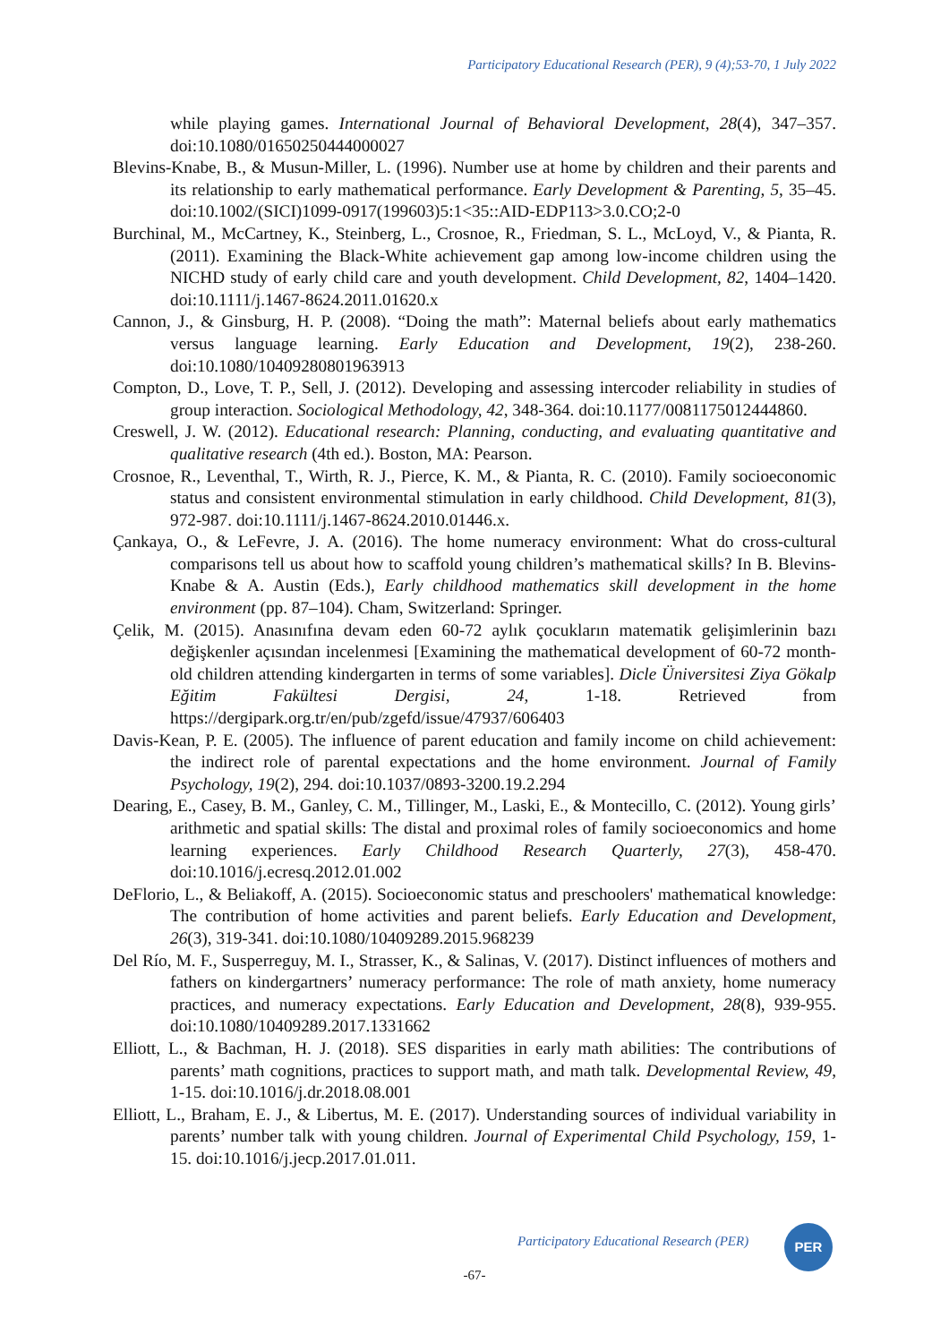Participatory Educational Research (PER), 9 (4);53-70, 1 July 2022
while playing games. International Journal of Behavioral Development, 28(4), 347–357. doi:10.1080/01650250444000027
Blevins-Knabe, B., & Musun-Miller, L. (1996). Number use at home by children and their parents and its relationship to early mathematical performance. Early Development & Parenting, 5, 35–45. doi:10.1002/(SICI)1099-0917(199603)5:1<35::AID-EDP113>3.0.CO;2-0
Burchinal, M., McCartney, K., Steinberg, L., Crosnoe, R., Friedman, S. L., McLoyd, V., & Pianta, R. (2011). Examining the Black-White achievement gap among low-income children using the NICHD study of early child care and youth development. Child Development, 82, 1404–1420. doi:10.1111/j.1467-8624.2011.01620.x
Cannon, J., & Ginsburg, H. P. (2008). “Doing the math”: Maternal beliefs about early mathematics versus language learning. Early Education and Development, 19(2), 238-260. doi:10.1080/10409280801963913
Compton, D., Love, T. P., Sell, J. (2012). Developing and assessing intercoder reliability in studies of group interaction. Sociological Methodology, 42, 348-364. doi:10.1177/0081175012444860.
Creswell, J. W. (2012). Educational research: Planning, conducting, and evaluating quantitative and qualitative research (4th ed.). Boston, MA: Pearson.
Crosnoe, R., Leventhal, T., Wirth, R. J., Pierce, K. M., & Pianta, R. C. (2010). Family socioeconomic status and consistent environmental stimulation in early childhood. Child Development, 81(3), 972-987. doi:10.1111/j.1467-8624.2010.01446.x.
Çankaya, O., & LeFevre, J. A. (2016). The home numeracy environment: What do cross-cultural comparisons tell us about how to scaffold young children’s mathematical skills? In B. Blevins-Knabe & A. Austin (Eds.), Early childhood mathematics skill development in the home environment (pp. 87–104). Cham, Switzerland: Springer.
Çelik, M. (2015). Anasınıfına devam eden 60-72 aylık çocukların matematik gelişimlerinin bazı değişkenler açısından incelenmesi [Examining the mathematical development of 60-72 month-old children attending kindergarten in terms of some variables]. Dicle Üniversitesi Ziya Gökalp Eğitim Fakültesi Dergisi, 24, 1-18. Retrieved from https://dergipark.org.tr/en/pub/zgefd/issue/47937/606403
Davis-Kean, P. E. (2005). The influence of parent education and family income on child achievement: the indirect role of parental expectations and the home environment. Journal of Family Psychology, 19(2), 294. doi:10.1037/0893-3200.19.2.294
Dearing, E., Casey, B. M., Ganley, C. M., Tillinger, M., Laski, E., & Montecillo, C. (2012). Young girls’ arithmetic and spatial skills: The distal and proximal roles of family socioeconomics and home learning experiences. Early Childhood Research Quarterly, 27(3), 458-470. doi:10.1016/j.ecresq.2012.01.002
DeFlorio, L., & Beliakoff, A. (2015). Socioeconomic status and preschoolers' mathematical knowledge: The contribution of home activities and parent beliefs. Early Education and Development, 26(3), 319-341. doi:10.1080/10409289.2015.968239
Del Río, M. F., Susperreguy, M. I., Strasser, K., & Salinas, V. (2017). Distinct influences of mothers and fathers on kindergartners’ numeracy performance: The role of math anxiety, home numeracy practices, and numeracy expectations. Early Education and Development, 28(8), 939-955. doi:10.1080/10409289.2017.1331662
Elliott, L., & Bachman, H. J. (2018). SES disparities in early math abilities: The contributions of parents’ math cognitions, practices to support math, and math talk. Developmental Review, 49, 1-15. doi:10.1016/j.dr.2018.08.001
Elliott, L., Braham, E. J., & Libertus, M. E. (2017). Understanding sources of individual variability in parents’ number talk with young children. Journal of Experimental Child Psychology, 159, 1-15. doi:10.1016/j.jecp.2017.01.011.
Participatory Educational Research (PER)
PER
-67-